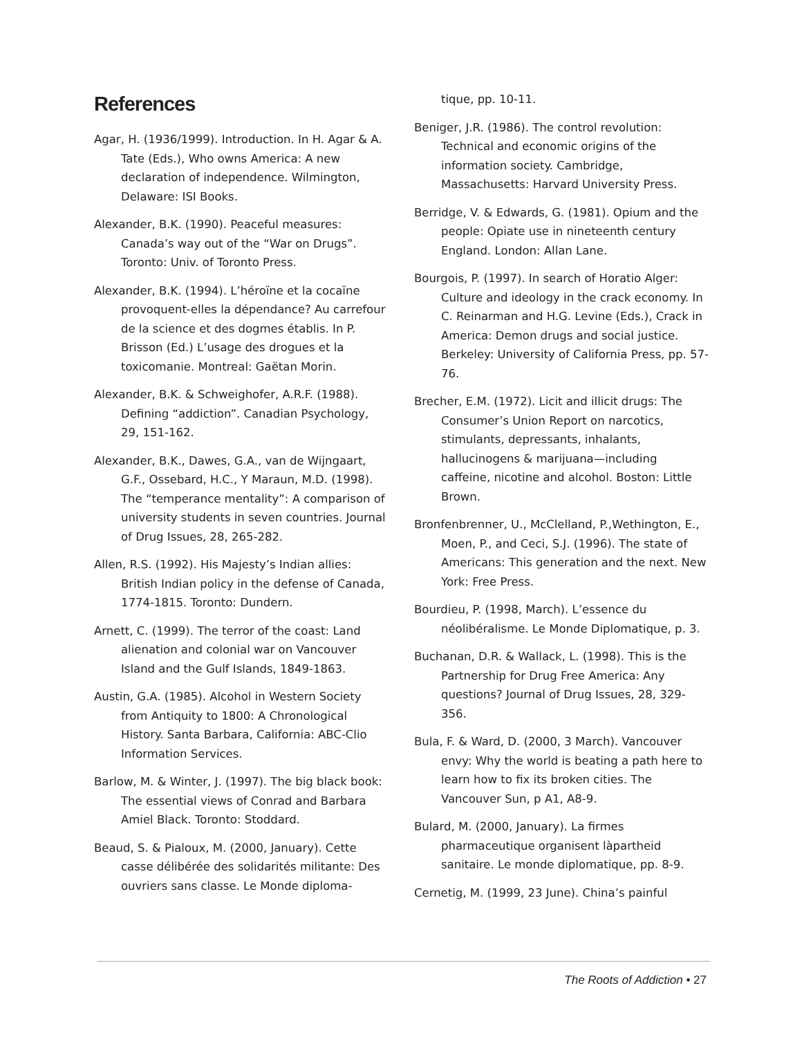References
Agar, H. (1936/1999). Introduction. In H. Agar & A. Tate (Eds.), Who owns America: A new declaration of independence. Wilmington, Delaware: ISI Books.
Alexander, B.K. (1990). Peaceful measures: Canada’s way out of the “War on Drugs”. Toronto: Univ. of Toronto Press.
Alexander, B.K. (1994). L’héroïne et la cocaïne provoquent-elles la dépendance? Au carrefour de la science et des dogmes établis. In P. Brisson (Ed.) L’usage des drogues et la toxicomanie. Montreal: Gaëtan Morin.
Alexander, B.K. & Schweighofer, A.R.F. (1988). Defining “addiction”. Canadian Psychology, 29, 151-162.
Alexander, B.K., Dawes, G.A., van de Wijngaart, G.F., Ossebard, H.C., Y Maraun, M.D. (1998). The “temperance mentality”: A comparison of university students in seven countries. Journal of Drug Issues, 28, 265-282.
Allen, R.S. (1992). His Majesty’s Indian allies: British Indian policy in the defense of Canada, 1774-1815. Toronto: Dundern.
Arnett, C. (1999). The terror of the coast: Land alienation and colonial war on Vancouver Island and the Gulf Islands, 1849-1863.
Austin, G.A. (1985). Alcohol in Western Society from Antiquity to 1800: A Chronological History. Santa Barbara, California: ABC-Clio Information Services.
Barlow, M. & Winter, J. (1997). The big black book: The essential views of Conrad and Barbara Amiel Black. Toronto: Stoddard.
Beaud, S. & Pialoux, M. (2000, January). Cette casse délibérée des solidarités militante: Des ouvriers sans classe. Le Monde diploma-
tique, pp. 10-11.
Beniger, J.R. (1986). The control revolution: Technical and economic origins of the information society. Cambridge, Massachusetts: Harvard University Press.
Berridge, V. & Edwards, G. (1981). Opium and the people: Opiate use in nineteenth century England. London: Allan Lane.
Bourgois, P. (1997). In search of Horatio Alger: Culture and ideology in the crack economy. In C. Reinarman and H.G. Levine (Eds.), Crack in America: Demon drugs and social justice. Berkeley: University of California Press, pp. 57-76.
Brecher, E.M. (1972). Licit and illicit drugs: The Consumer’s Union Report on narcotics, stimulants, depressants, inhalants, hallucinogens & marijuana—including caffeine, nicotine and alcohol. Boston: Little Brown.
Bronfenbrenner, U., McClelland, P.,Wethington, E., Moen, P., and Ceci, S.J. (1996). The state of Americans: This generation and the next. New York: Free Press.
Bourdieu, P. (1998, March). L’essence du néolibéralisme. Le Monde Diplomatique, p. 3.
Buchanan, D.R. & Wallack, L. (1998). This is the Partnership for Drug Free America: Any questions? Journal of Drug Issues, 28, 329-356.
Bula, F. & Ward, D. (2000, 3 March). Vancouver envy: Why the world is beating a path here to learn how to fix its broken cities. The Vancouver Sun, p A1, A8-9.
Bulard, M. (2000, January). La firmes pharmaceutique organisent làpartheid sanitaire. Le monde diplomatique, pp. 8-9.
Cernetig, M. (1999, 23 June). China’s painful
The Roots of Addiction • 27